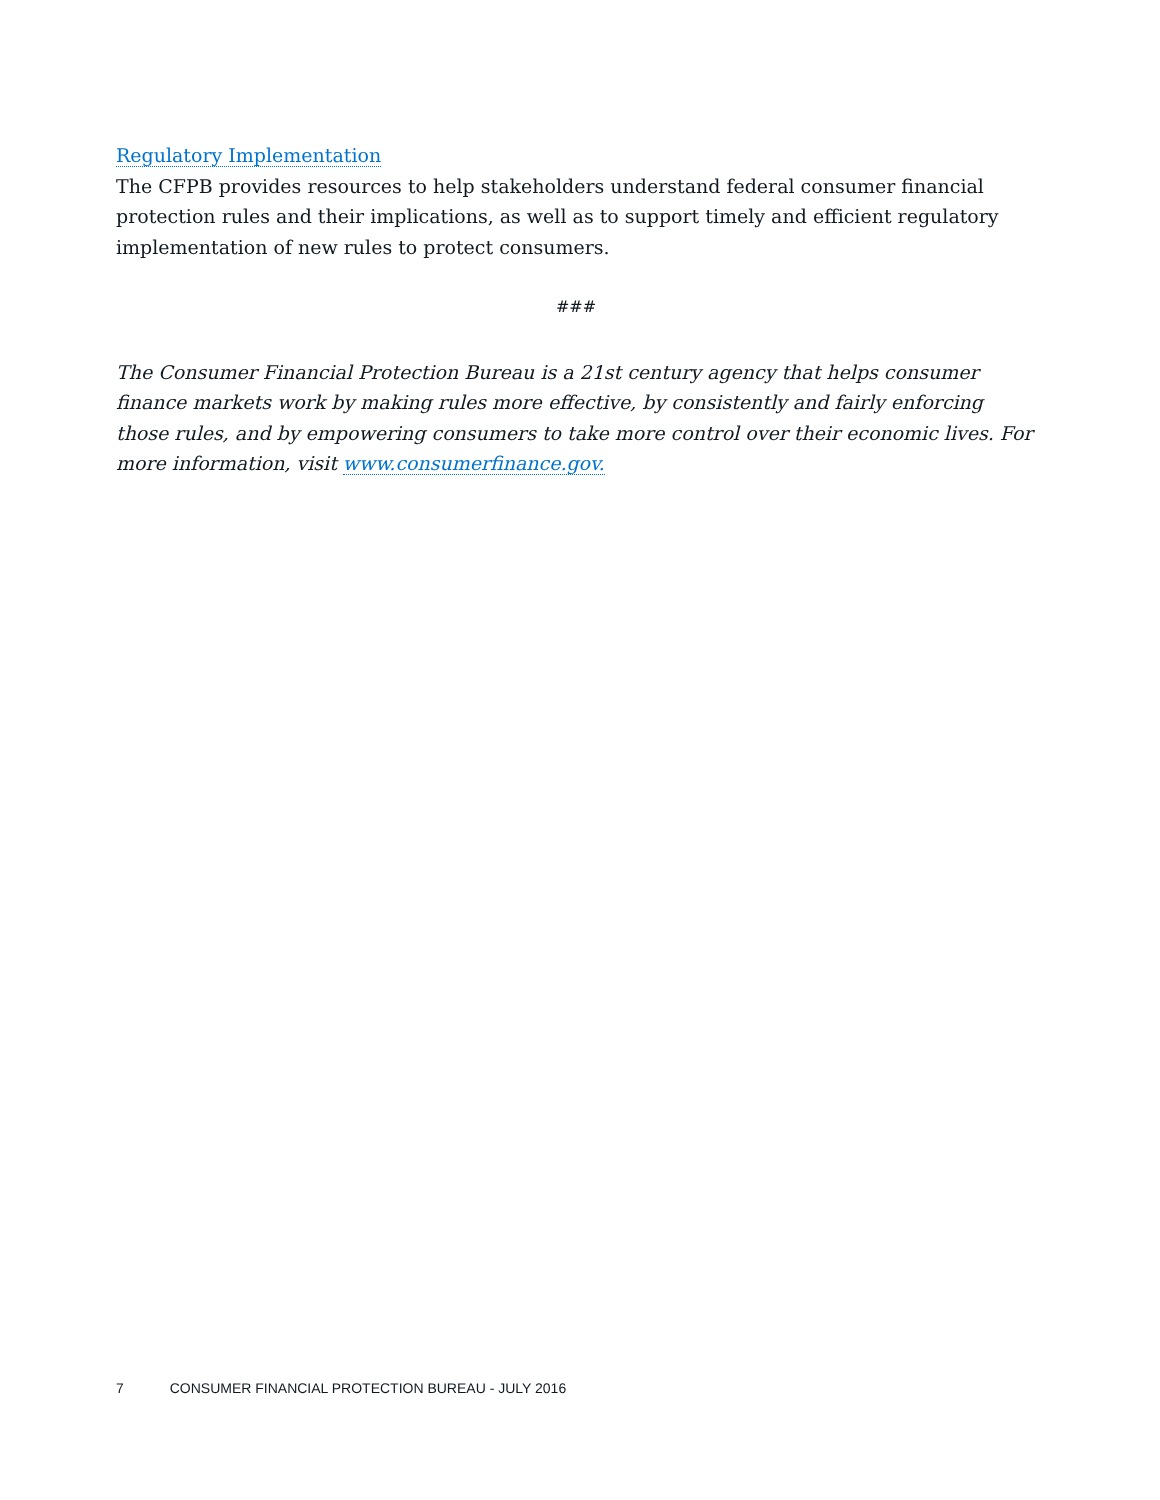Regulatory Implementation
The CFPB provides resources to help stakeholders understand federal consumer financial protection rules and their implications, as well as to support timely and efficient regulatory implementation of new rules to protect consumers.
###
The Consumer Financial Protection Bureau is a 21st century agency that helps consumer finance markets work by making rules more effective, by consistently and fairly enforcing those rules, and by empowering consumers to take more control over their economic lives. For more information, visit www.consumerfinance.gov.
7 CONSUMER FINANCIAL PROTECTION BUREAU - JULY 2016